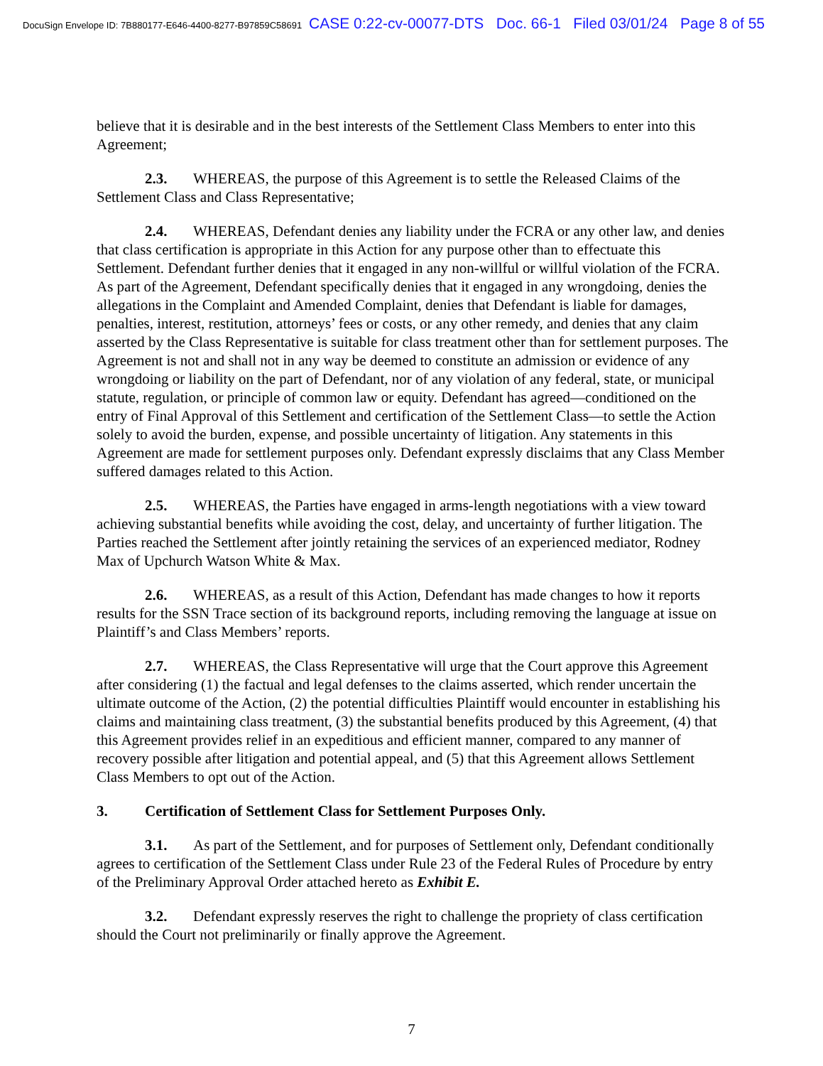DocuSign Envelope ID: 7B880177-E646-4400-8277-B97859C58691 CASE 0:22-cv-00077-DTS Doc. 66-1 Filed 03/01/24 Page 8 of 55
believe that it is desirable and in the best interests of the Settlement Class Members to enter into this Agreement;
2.3. WHEREAS, the purpose of this Agreement is to settle the Released Claims of the Settlement Class and Class Representative;
2.4. WHEREAS, Defendant denies any liability under the FCRA or any other law, and denies that class certification is appropriate in this Action for any purpose other than to effectuate this Settlement. Defendant further denies that it engaged in any non-willful or willful violation of the FCRA. As part of the Agreement, Defendant specifically denies that it engaged in any wrongdoing, denies the allegations in the Complaint and Amended Complaint, denies that Defendant is liable for damages, penalties, interest, restitution, attorneys’ fees or costs, or any other remedy, and denies that any claim asserted by the Class Representative is suitable for class treatment other than for settlement purposes. The Agreement is not and shall not in any way be deemed to constitute an admission or evidence of any wrongdoing or liability on the part of Defendant, nor of any violation of any federal, state, or municipal statute, regulation, or principle of common law or equity. Defendant has agreed—conditioned on the entry of Final Approval of this Settlement and certification of the Settlement Class—to settle the Action solely to avoid the burden, expense, and possible uncertainty of litigation. Any statements in this Agreement are made for settlement purposes only. Defendant expressly disclaims that any Class Member suffered damages related to this Action.
2.5. WHEREAS, the Parties have engaged in arms-length negotiations with a view toward achieving substantial benefits while avoiding the cost, delay, and uncertainty of further litigation. The Parties reached the Settlement after jointly retaining the services of an experienced mediator, Rodney Max of Upchurch Watson White & Max.
2.6. WHEREAS, as a result of this Action, Defendant has made changes to how it reports results for the SSN Trace section of its background reports, including removing the language at issue on Plaintiff’s and Class Members’ reports.
2.7. WHEREAS, the Class Representative will urge that the Court approve this Agreement after considering (1) the factual and legal defenses to the claims asserted, which render uncertain the ultimate outcome of the Action, (2) the potential difficulties Plaintiff would encounter in establishing his claims and maintaining class treatment, (3) the substantial benefits produced by this Agreement, (4) that this Agreement provides relief in an expeditious and efficient manner, compared to any manner of recovery possible after litigation and potential appeal, and (5) that this Agreement allows Settlement Class Members to opt out of the Action.
3. Certification of Settlement Class for Settlement Purposes Only.
3.1. As part of the Settlement, and for purposes of Settlement only, Defendant conditionally agrees to certification of the Settlement Class under Rule 23 of the Federal Rules of Procedure by entry of the Preliminary Approval Order attached hereto as Exhibit E.
3.2. Defendant expressly reserves the right to challenge the propriety of class certification should the Court not preliminarily or finally approve the Agreement.
7